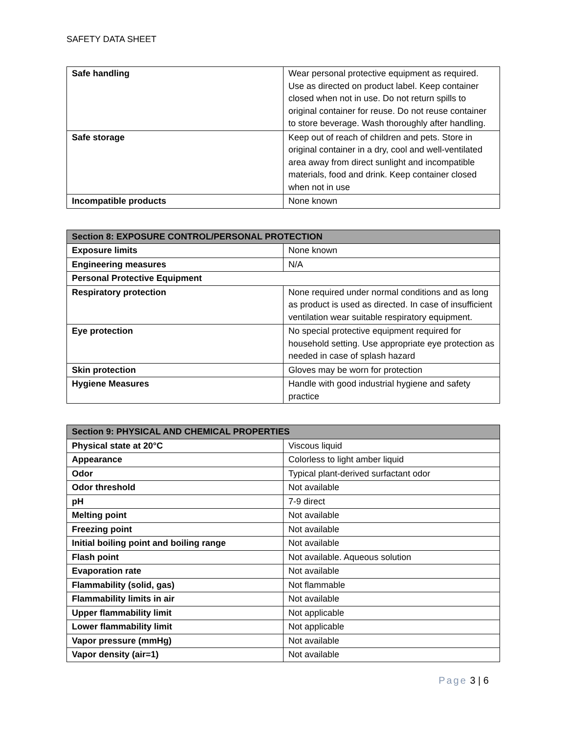SAFETY DATA SHEET
| Safe handling | Wear personal protective equipment as required. Use as directed on product label. Keep container closed when not in use. Do not return spills to original container for reuse. Do not reuse container to store beverage. Wash thoroughly after handling. |
| Safe storage | Keep out of reach of children and pets. Store in original container in a dry, cool and well-ventilated area away from direct sunlight and incompatible materials, food and drink. Keep container closed when not in use |
| Incompatible products | None known |
| Section 8: EXPOSURE CONTROL/PERSONAL PROTECTION | |
| --- | --- |
| Exposure limits | None known |
| Engineering measures | N/A |
| Personal Protective Equipment | |
| Respiratory protection | None required under normal conditions and as long as product is used as directed. In case of insufficient ventilation wear suitable respiratory equipment. |
| Eye protection | No special protective equipment required for household setting. Use appropriate eye protection as needed in case of splash hazard |
| Skin protection | Gloves may be worn for protection |
| Hygiene Measures | Handle with good industrial hygiene and safety practice |
| Section 9: PHYSICAL AND CHEMICAL PROPERTIES | |
| --- | --- |
| Physical state at 20°C | Viscous liquid |
| Appearance | Colorless to light amber liquid |
| Odor | Typical plant-derived surfactant odor |
| Odor threshold | Not available |
| pH | 7-9 direct |
| Melting point | Not available |
| Freezing point | Not available |
| Initial boiling point and boiling range | Not available |
| Flash point | Not available. Aqueous solution |
| Evaporation rate | Not available |
| Flammability (solid, gas) | Not flammable |
| Flammability limits in air | Not available |
| Upper flammability limit | Not applicable |
| Lower flammability limit | Not applicable |
| Vapor pressure (mmHg) | Not available |
| Vapor density (air=1) | Not available |
Page 3 | 6